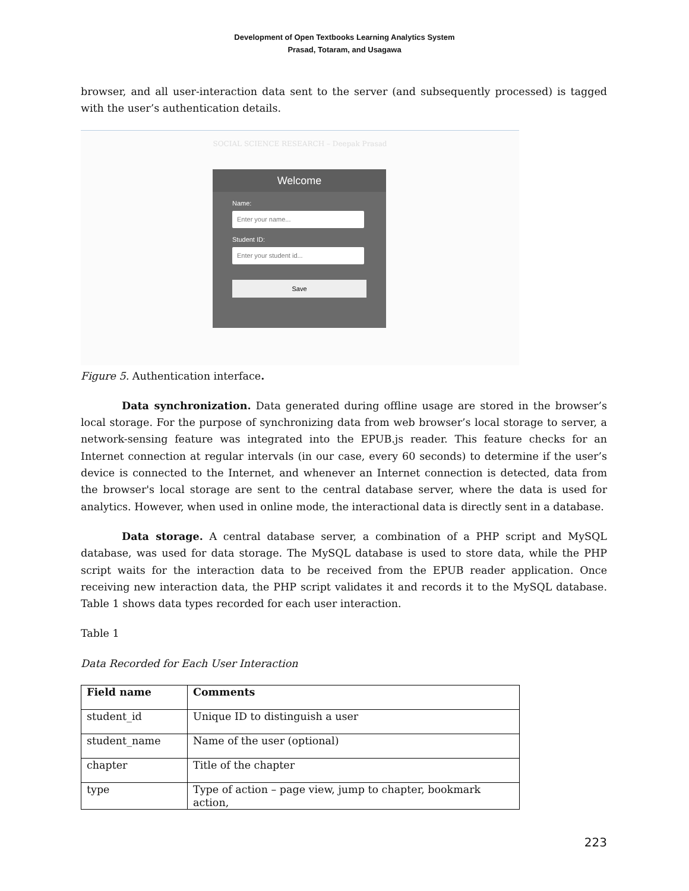Development of Open Textbooks Learning Analytics System
Prasad, Totaram, and Usagawa
browser, and all user-interaction data sent to the server (and subsequently processed) is tagged with the user’s authentication details.
SOCIAL SCIENCE RESEARCH – Deepak Prasad
Welcome
Name:
Enter your name...
Student ID:
Enter your student id...
Save
Figure 5. Authentication interface.
Data synchronization. Data generated during offline usage are stored in the browser’s local storage. For the purpose of synchronizing data from web browser’s local storage to server, a network-sensing feature was integrated into the EPUB.js reader. This feature checks for an Internet connection at regular intervals (in our case, every 60 seconds) to determine if the user’s device is connected to the Internet, and whenever an Internet connection is detected, data from the browser's local storage are sent to the central database server, where the data is used for analytics. However, when used in online mode, the interactional data is directly sent in a database.
Data storage. A central database server, a combination of a PHP script and MySQL database, was used for data storage. The MySQL database is used to store data, while the PHP script waits for the interaction data to be received from the EPUB reader application. Once receiving new interaction data, the PHP script validates it and records it to the MySQL database. Table 1 shows data types recorded for each user interaction.
Table 1
Data Recorded for Each User Interaction
| Field name | Comments |
| --- | --- |
| student_id | Unique ID to distinguish a user |
| student_name | Name of the user (optional) |
| chapter | Title of the chapter |
| type | Type of action – page view, jump to chapter, bookmark action, |
223